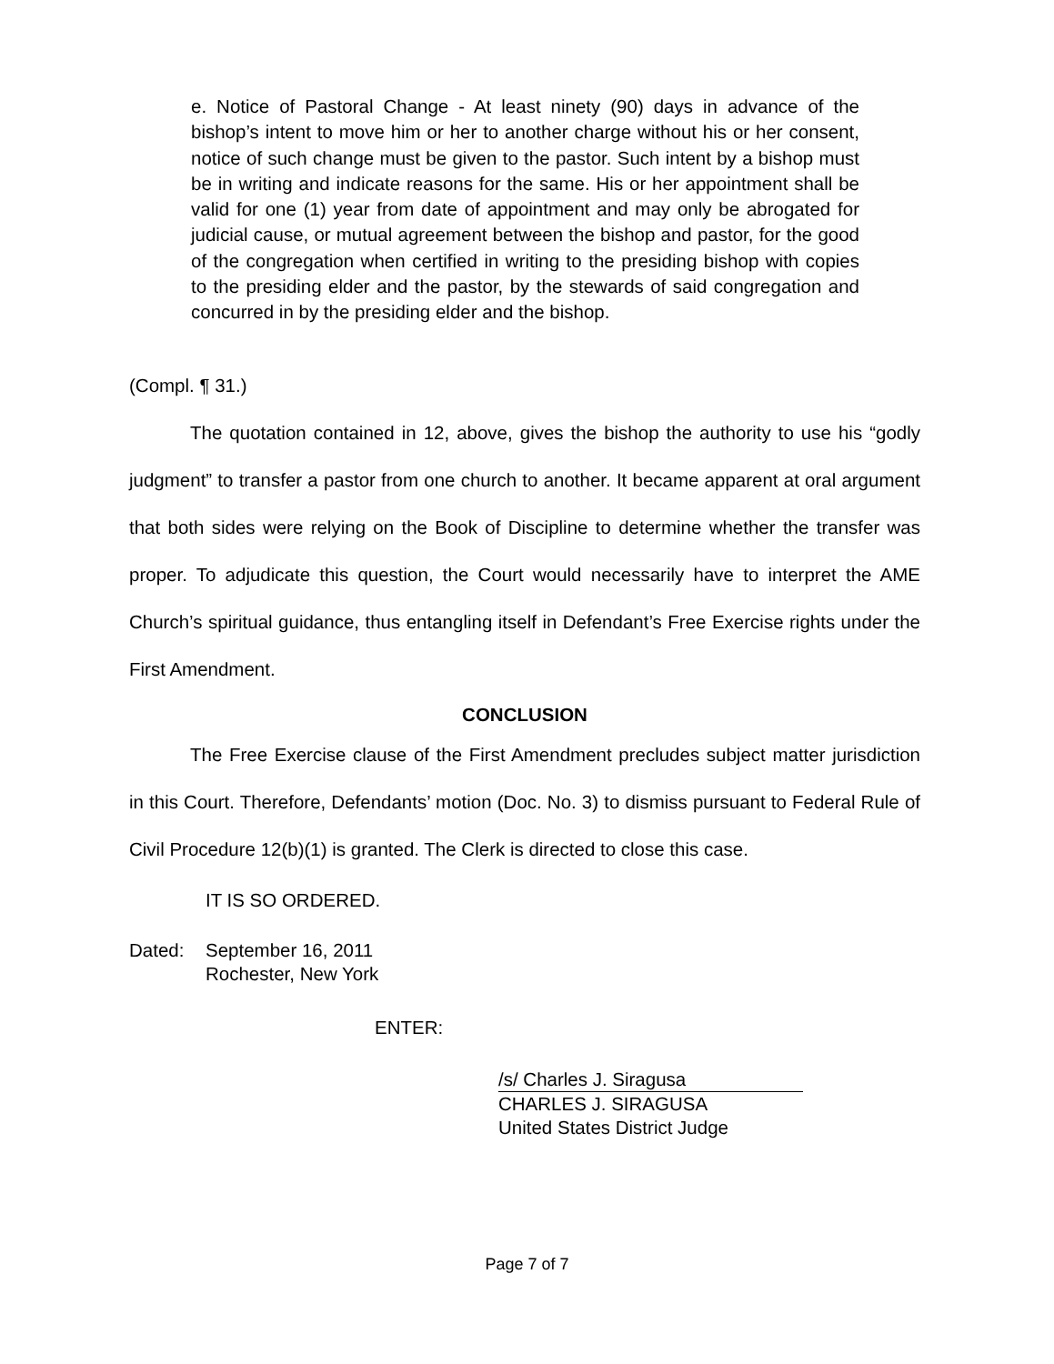e. Notice of Pastoral Change - At least ninety (90) days in advance of the bishop’s intent to move him or her to another charge without his or her consent, notice of such change must be given to the pastor. Such intent by a bishop must be in writing and indicate reasons for the same. His or her appointment shall be valid for one (1) year from date of appointment and may only be abrogated for judicial cause, or mutual agreement between the bishop and pastor, for the good of the congregation when certified in writing to the presiding bishop with copies to the presiding elder and the pastor, by the stewards of said congregation and concurred in by the presiding elder and the bishop.
(Compl. ¶ 31.)
The quotation contained in 12, above, gives the bishop the authority to use his “godly judgment” to transfer a pastor from one church to another. It became apparent at oral argument that both sides were relying on the Book of Discipline to determine whether the transfer was proper. To adjudicate this question, the Court would necessarily have to interpret the AME Church’s spiritual guidance, thus entangling itself in Defendant’s Free Exercise rights under the First Amendment.
CONCLUSION
The Free Exercise clause of the First Amendment precludes subject matter jurisdiction in this Court. Therefore, Defendants’ motion (Doc. No. 3) to dismiss pursuant to Federal Rule of Civil Procedure 12(b)(1) is granted. The Clerk is directed to close this case.
IT IS SO ORDERED.
Dated: September 16, 2011
Rochester, New York
ENTER:
/s/ Charles J. Siragusa
CHARLES J. SIRAGUSA
United States District Judge
Page 7 of 7